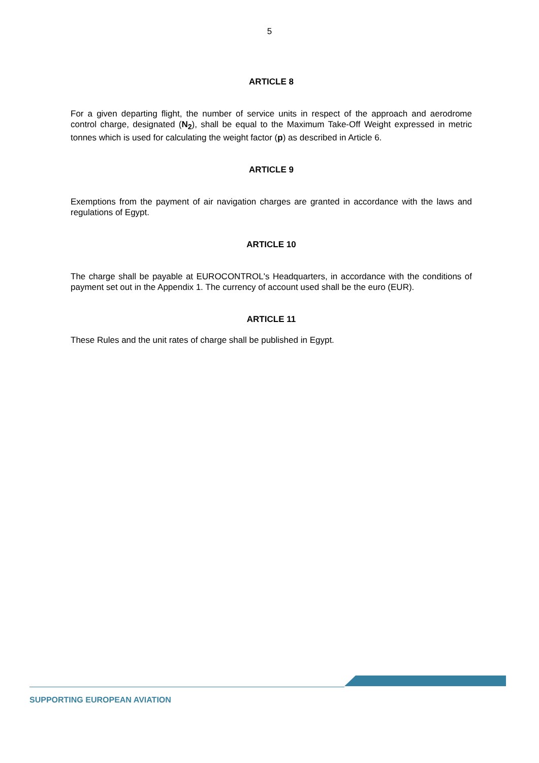5
ARTICLE 8
For a given departing flight, the number of service units in respect of the approach and aerodrome control charge, designated (N<sub>2</sub>), shall be equal to the Maximum Take-Off Weight expressed in metric tonnes which is used for calculating the weight factor (p) as described in Article 6.
ARTICLE 9
Exemptions from the payment of air navigation charges are granted in accordance with the laws and regulations of Egypt.
ARTICLE 10
The charge shall be payable at EUROCONTROL's Headquarters, in accordance with the conditions of payment set out in the Appendix 1. The currency of account used shall be the euro (EUR).
ARTICLE 11
These Rules and the unit rates of charge shall be published in Egypt.
SUPPORTING EUROPEAN AVIATION